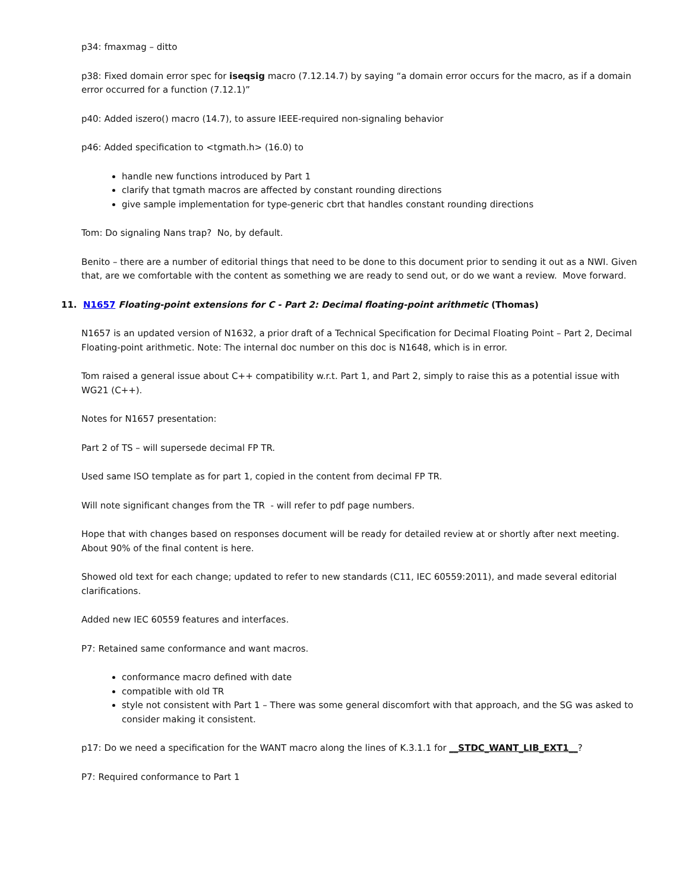p34: fmaxmag – ditto
p38: Fixed domain error spec for iseqsig macro (7.12.14.7) by saying “a domain error occurs for the macro, as if a domain error occurred for a function (7.12.1)”
p40: Added iszero() macro (14.7), to assure IEEE-required non-signaling behavior
p46: Added specification to <tgmath.h> (16.0) to
handle new functions introduced by Part 1
clarify that tgmath macros are affected by constant rounding directions
give sample implementation for type-generic cbrt that handles constant rounding directions
Tom: Do signaling Nans trap? No, by default.
Benito – there are a number of editorial things that need to be done to this document prior to sending it out as a NWI. Given that, are we comfortable with the content as something we are ready to send out, or do we want a review. Move forward.
11. N1657 Floating-point extensions for C - Part 2: Decimal floating-point arithmetic (Thomas)
N1657 is an updated version of N1632, a prior draft of a Technical Specification for Decimal Floating Point – Part 2, Decimal Floating-point arithmetic. Note: The internal doc number on this doc is N1648, which is in error.
Tom raised a general issue about C++ compatibility w.r.t. Part 1, and Part 2, simply to raise this as a potential issue with WG21 (C++).
Notes for N1657 presentation:
Part 2 of TS – will supersede decimal FP TR.
Used same ISO template as for part 1, copied in the content from decimal FP TR.
Will note significant changes from the TR - will refer to pdf page numbers.
Hope that with changes based on responses document will be ready for detailed review at or shortly after next meeting. About 90% of the final content is here.
Showed old text for each change; updated to refer to new standards (C11, IEC 60559:2011), and made several editorial clarifications.
Added new IEC 60559 features and interfaces.
P7: Retained same conformance and want macros.
conformance macro defined with date
compatible with old TR
style not consistent with Part 1 – There was some general discomfort with that approach, and the SG was asked to consider making it consistent.
p17: Do we need a specification for the WANT macro along the lines of K.3.1.1 for __STDC_WANT_LIB_EXT1__?
P7: Required conformance to Part 1